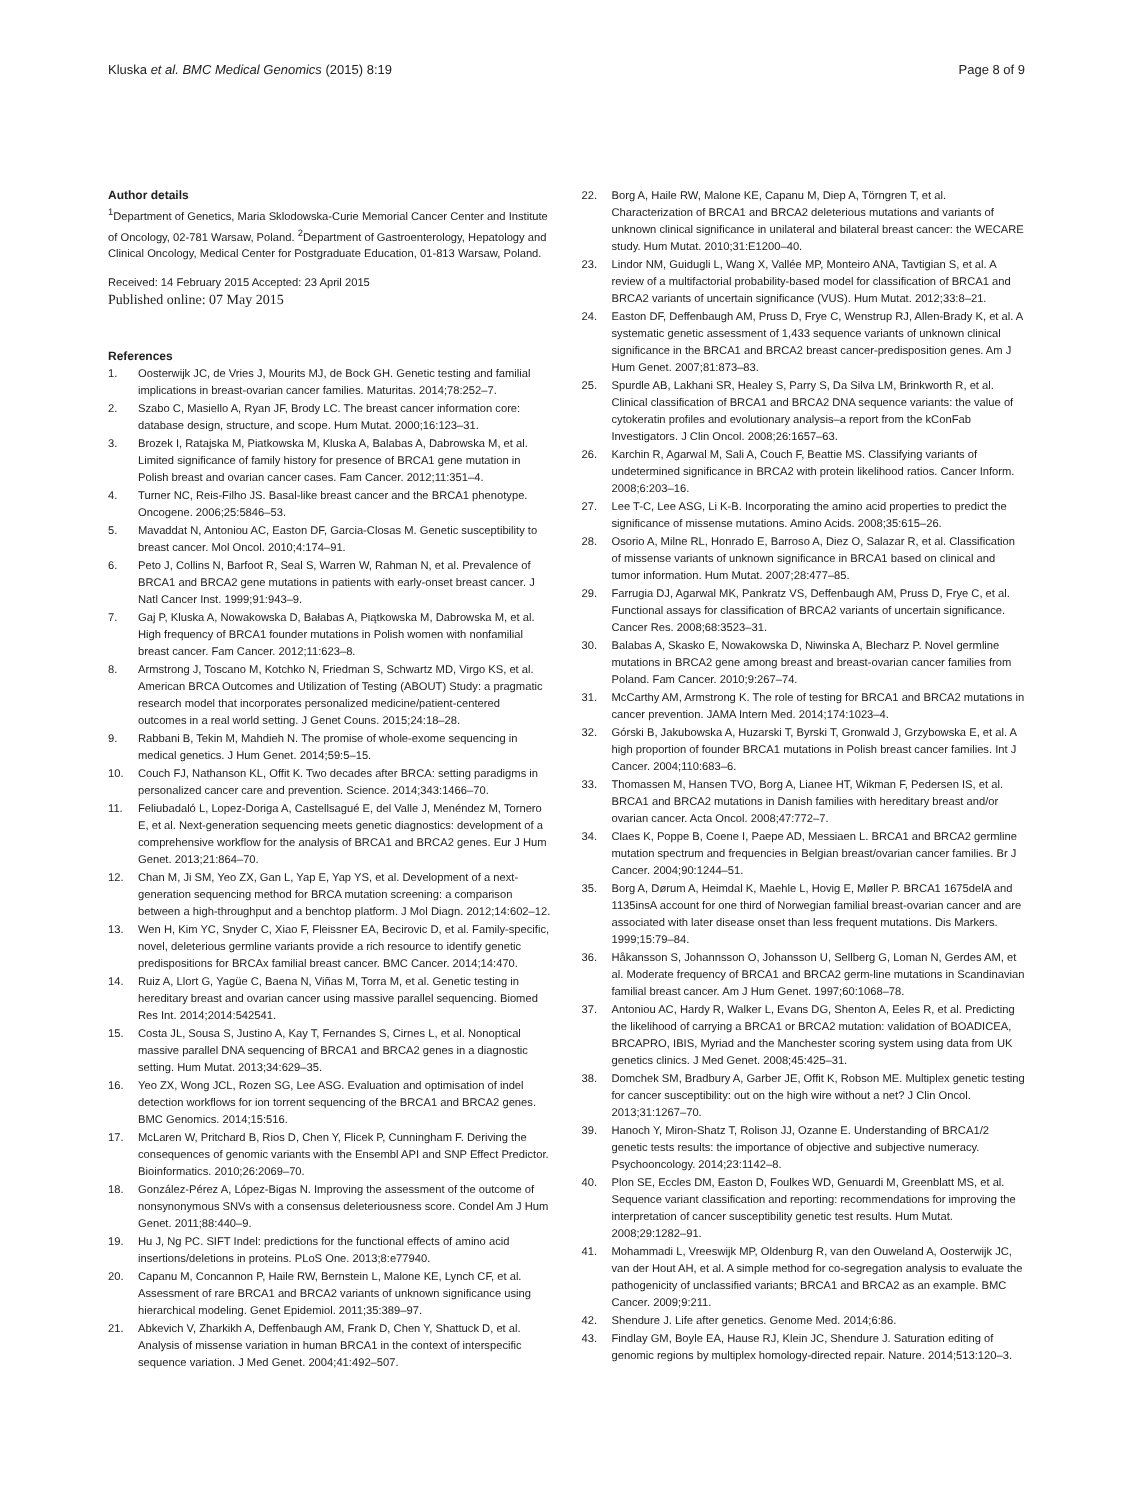Kluska et al. BMC Medical Genomics (2015) 8:19 Page 8 of 9
Author details
<sup>1</sup> Department of Genetics, Maria Sklodowska-Curie Memorial Cancer Center and Institute of Oncology, 02-781 Warsaw, Poland. <sup>2</sup>Department of Gastroenterology, Hepatology and Clinical Oncology, Medical Center for Postgraduate Education, 01-813 Warsaw, Poland.
Received: 14 February 2015 Accepted: 23 April 2015
Published online: 07 May 2015
References
1. Oosterwijk JC, de Vries J, Mourits MJ, de Bock GH. Genetic testing and familial implications in breast-ovarian cancer families. Maturitas. 2014;78:252–7.
2. Szabo C, Masiello A, Ryan JF, Brody LC. The breast cancer information core: database design, structure, and scope. Hum Mutat. 2000;16:123–31.
3. Brozek I, Ratajska M, Piatkowska M, Kluska A, Balabas A, Dabrowska M, et al. Limited significance of family history for presence of BRCA1 gene mutation in Polish breast and ovarian cancer cases. Fam Cancer. 2012;11:351–4.
4. Turner NC, Reis-Filho JS. Basal-like breast cancer and the BRCA1 phenotype. Oncogene. 2006;25:5846–53.
5. Mavaddat N, Antoniou AC, Easton DF, Garcia-Closas M. Genetic susceptibility to breast cancer. Mol Oncol. 2010;4:174–91.
6. Peto J, Collins N, Barfoot R, Seal S, Warren W, Rahman N, et al. Prevalence of BRCA1 and BRCA2 gene mutations in patients with early-onset breast cancer. J Natl Cancer Inst. 1999;91:943–9.
7. Gaj P, Kluska A, Nowakowska D, Bałabas A, Piątkowska M, Dabrowska M, et al. High frequency of BRCA1 founder mutations in Polish women with nonfamilial breast cancer. Fam Cancer. 2012;11:623–8.
8. Armstrong J, Toscano M, Kotchko N, Friedman S, Schwartz MD, Virgo KS, et al. American BRCA Outcomes and Utilization of Testing (ABOUT) Study: a pragmatic research model that incorporates personalized medicine/patient-centered outcomes in a real world setting. J Genet Couns. 2015;24:18–28.
9. Rabbani B, Tekin M, Mahdieh N. The promise of whole-exome sequencing in medical genetics. J Hum Genet. 2014;59:5–15.
10. Couch FJ, Nathanson KL, Offit K. Two decades after BRCA: setting paradigms in personalized cancer care and prevention. Science. 2014;343:1466–70.
11. Feliubadaló L, Lopez-Doriga A, Castellsagué E, del Valle J, Menéndez M, Tornero E, et al. Next-generation sequencing meets genetic diagnostics: development of a comprehensive workflow for the analysis of BRCA1 and BRCA2 genes. Eur J Hum Genet. 2013;21:864–70.
12. Chan M, Ji SM, Yeo ZX, Gan L, Yap E, Yap YS, et al. Development of a next-generation sequencing method for BRCA mutation screening: a comparison between a high-throughput and a benchtop platform. J Mol Diagn. 2012;14:602–12.
13. Wen H, Kim YC, Snyder C, Xiao F, Fleissner EA, Becirovic D, et al. Family-specific, novel, deleterious germline variants provide a rich resource to identify genetic predispositions for BRCAx familial breast cancer. BMC Cancer. 2014;14:470.
14. Ruiz A, Llort G, Yagüe C, Baena N, Viñas M, Torra M, et al. Genetic testing in hereditary breast and ovarian cancer using massive parallel sequencing. Biomed Res Int. 2014;2014:542541.
15. Costa JL, Sousa S, Justino A, Kay T, Fernandes S, Cirnes L, et al. Nonoptical massive parallel DNA sequencing of BRCA1 and BRCA2 genes in a diagnostic setting. Hum Mutat. 2013;34:629–35.
16. Yeo ZX, Wong JCL, Rozen SG, Lee ASG. Evaluation and optimisation of indel detection workflows for ion torrent sequencing of the BRCA1 and BRCA2 genes. BMC Genomics. 2014;15:516.
17. McLaren W, Pritchard B, Rios D, Chen Y, Flicek P, Cunningham F. Deriving the consequences of genomic variants with the Ensembl API and SNP Effect Predictor. Bioinformatics. 2010;26:2069–70.
18. González-Pérez A, López-Bigas N. Improving the assessment of the outcome of nonsynonymous SNVs with a consensus deleteriousness score. Condel Am J Hum Genet. 2011;88:440–9.
19. Hu J, Ng PC. SIFT Indel: predictions for the functional effects of amino acid insertions/deletions in proteins. PLoS One. 2013;8:e77940.
20. Capanu M, Concannon P, Haile RW, Bernstein L, Malone KE, Lynch CF, et al. Assessment of rare BRCA1 and BRCA2 variants of unknown significance using hierarchical modeling. Genet Epidemiol. 2011;35:389–97.
21. Abkevich V, Zharkikh A, Deffenbaugh AM, Frank D, Chen Y, Shattuck D, et al. Analysis of missense variation in human BRCA1 in the context of interspecific sequence variation. J Med Genet. 2004;41:492–507.
22. Borg A, Haile RW, Malone KE, Capanu M, Diep A, Törngren T, et al. Characterization of BRCA1 and BRCA2 deleterious mutations and variants of unknown clinical significance in unilateral and bilateral breast cancer: the WECARE study. Hum Mutat. 2010;31:E1200–40.
23. Lindor NM, Guidugli L, Wang X, Vallée MP, Monteiro ANA, Tavtigian S, et al. A review of a multifactorial probability-based model for classification of BRCA1 and BRCA2 variants of uncertain significance (VUS). Hum Mutat. 2012;33:8–21.
24. Easton DF, Deffenbaugh AM, Pruss D, Frye C, Wenstrup RJ, Allen-Brady K, et al. A systematic genetic assessment of 1,433 sequence variants of unknown clinical significance in the BRCA1 and BRCA2 breast cancer-predisposition genes. Am J Hum Genet. 2007;81:873–83.
25. Spurdle AB, Lakhani SR, Healey S, Parry S, Da Silva LM, Brinkworth R, et al. Clinical classification of BRCA1 and BRCA2 DNA sequence variants: the value of cytokeratin profiles and evolutionary analysis–a report from the kConFab Investigators. J Clin Oncol. 2008;26:1657–63.
26. Karchin R, Agarwal M, Sali A, Couch F, Beattie MS. Classifying variants of undetermined significance in BRCA2 with protein likelihood ratios. Cancer Inform. 2008;6:203–16.
27. Lee T-C, Lee ASG, Li K-B. Incorporating the amino acid properties to predict the significance of missense mutations. Amino Acids. 2008;35:615–26.
28. Osorio A, Milne RL, Honrado E, Barroso A, Diez O, Salazar R, et al. Classification of missense variants of unknown significance in BRCA1 based on clinical and tumor information. Hum Mutat. 2007;28:477–85.
29. Farrugia DJ, Agarwal MK, Pankratz VS, Deffenbaugh AM, Pruss D, Frye C, et al. Functional assays for classification of BRCA2 variants of uncertain significance. Cancer Res. 2008;68:3523–31.
30. Balabas A, Skasko E, Nowakowska D, Niwinska A, Blecharz P. Novel germline mutations in BRCA2 gene among breast and breast-ovarian cancer families from Poland. Fam Cancer. 2010;9:267–74.
31. McCarthy AM, Armstrong K. The role of testing for BRCA1 and BRCA2 mutations in cancer prevention. JAMA Intern Med. 2014;174:1023–4.
32. Górski B, Jakubowska A, Huzarski T, Byrski T, Gronwald J, Grzybowska E, et al. A high proportion of founder BRCA1 mutations in Polish breast cancer families. Int J Cancer. 2004;110:683–6.
33. Thomassen M, Hansen TVO, Borg A, Lianee HT, Wikman F, Pedersen IS, et al. BRCA1 and BRCA2 mutations in Danish families with hereditary breast and/or ovarian cancer. Acta Oncol. 2008;47:772–7.
34. Claes K, Poppe B, Coene I, Paepe AD, Messiaen L. BRCA1 and BRCA2 germline mutation spectrum and frequencies in Belgian breast/ovarian cancer families. Br J Cancer. 2004;90:1244–51.
35. Borg A, Dørum A, Heimdal K, Maehle L, Hovig E, Møller P. BRCA1 1675delA and 1135insA account for one third of Norwegian familial breast-ovarian cancer and are associated with later disease onset than less frequent mutations. Dis Markers. 1999;15:79–84.
36. Håkansson S, Johannsson O, Johansson U, Sellberg G, Loman N, Gerdes AM, et al. Moderate frequency of BRCA1 and BRCA2 germ-line mutations in Scandinavian familial breast cancer. Am J Hum Genet. 1997;60:1068–78.
37. Antoniou AC, Hardy R, Walker L, Evans DG, Shenton A, Eeles R, et al. Predicting the likelihood of carrying a BRCA1 or BRCA2 mutation: validation of BOADICEA, BRCAPRO, IBIS, Myriad and the Manchester scoring system using data from UK genetics clinics. J Med Genet. 2008;45:425–31.
38. Domchek SM, Bradbury A, Garber JE, Offit K, Robson ME. Multiplex genetic testing for cancer susceptibility: out on the high wire without a net? J Clin Oncol. 2013;31:1267–70.
39. Hanoch Y, Miron-Shatz T, Rolison JJ, Ozanne E. Understanding of BRCA1/2 genetic tests results: the importance of objective and subjective numeracy. Psychooncology. 2014;23:1142–8.
40. Plon SE, Eccles DM, Easton D, Foulkes WD, Genuardi M, Greenblatt MS, et al. Sequence variant classification and reporting: recommendations for improving the interpretation of cancer susceptibility genetic test results. Hum Mutat. 2008;29:1282–91.
41. Mohammadi L, Vreeswijk MP, Oldenburg R, van den Ouweland A, Oosterwijk JC, van der Hout AH, et al. A simple method for co-segregation analysis to evaluate the pathogenicity of unclassified variants; BRCA1 and BRCA2 as an example. BMC Cancer. 2009;9:211.
42. Shendure J. Life after genetics. Genome Med. 2014;6:86.
43. Findlay GM, Boyle EA, Hause RJ, Klein JC, Shendure J. Saturation editing of genomic regions by multiplex homology-directed repair. Nature. 2014;513:120–3.